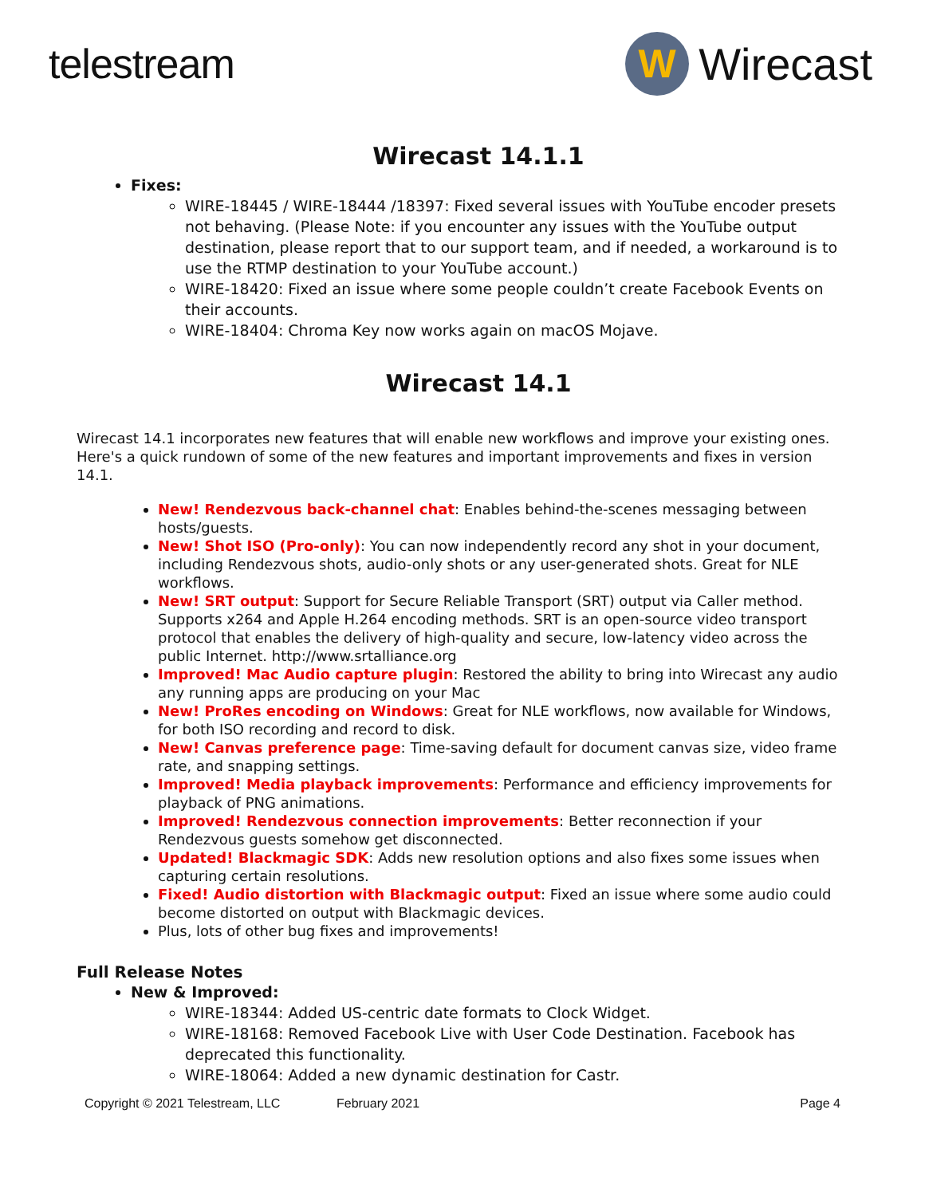telestream
W
Wirecast
Wirecast 14.1.1
Fixes:
WIRE-18445 / WIRE-18444 /18397: Fixed several issues with YouTube encoder presets not behaving. (Please Note: if you encounter any issues with the YouTube output destination, please report that to our support team, and if needed, a workaround is to use the RTMP destination to your YouTube account.)
WIRE-18420: Fixed an issue where some people couldn’t create Facebook Events on their accounts.
WIRE-18404: Chroma Key now works again on macOS Mojave.
Wirecast 14.1
Wirecast 14.1 incorporates new features that will enable new workflows and improve your existing ones. Here's a quick rundown of some of the new features and important improvements and fixes in version 14.1.
New! Rendezvous back-channel chat: Enables behind-the-scenes messaging between hosts/guests.
New! Shot ISO (Pro-only): You can now independently record any shot in your document, including Rendezvous shots, audio-only shots or any user-generated shots. Great for NLE workflows.
New! SRT output: Support for Secure Reliable Transport (SRT) output via Caller method. Supports x264 and Apple H.264 encoding methods. SRT is an open-source video transport protocol that enables the delivery of high-quality and secure, low-latency video across the public Internet. http://www.srtalliance.org
Improved! Mac Audio capture plugin: Restored the ability to bring into Wirecast any audio any running apps are producing on your Mac
New! ProRes encoding on Windows: Great for NLE workflows, now available for Windows, for both ISO recording and record to disk.
New! Canvas preference page: Time-saving default for document canvas size, video frame rate, and snapping settings.
Improved! Media playback improvements: Performance and efficiency improvements for playback of PNG animations.
Improved! Rendezvous connection improvements: Better reconnection if your Rendezvous guests somehow get disconnected.
Updated! Blackmagic SDK: Adds new resolution options and also fixes some issues when capturing certain resolutions.
Fixed! Audio distortion with Blackmagic output: Fixed an issue where some audio could become distorted on output with Blackmagic devices.
Plus, lots of other bug fixes and improvements!
Full Release Notes
New & Improved:
WIRE-18344: Added US-centric date formats to Clock Widget.
WIRE-18168: Removed Facebook Live with User Code Destination. Facebook has deprecated this functionality.
WIRE-18064: Added a new dynamic destination for Castr.
Copyright © 2021 Telestream, LLC February 2021 Page 4